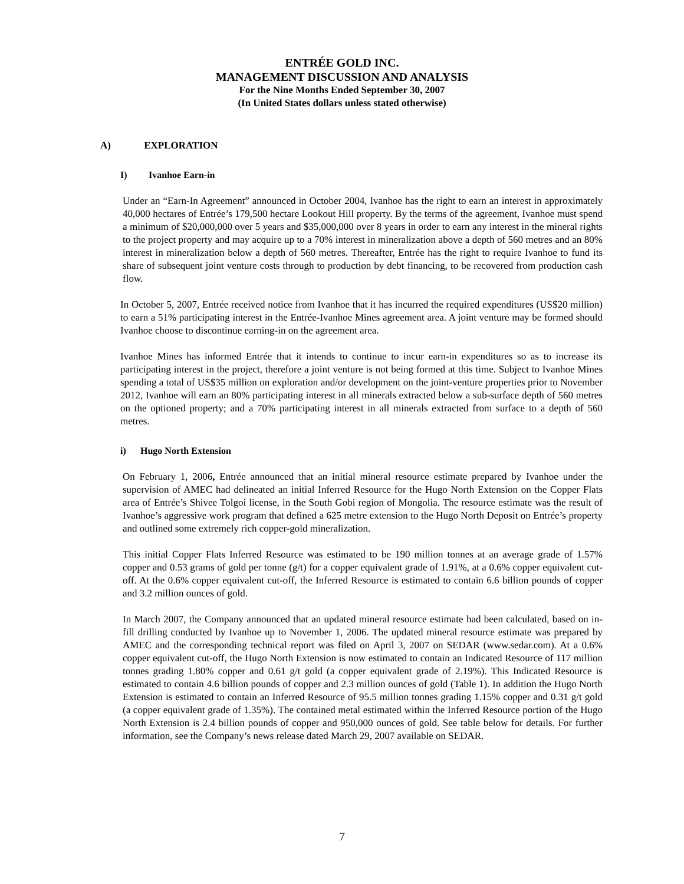ENTRÉE GOLD INC.
MANAGEMENT DISCUSSION AND ANALYSIS
For the Nine Months Ended September 30, 2007
(In United States dollars unless stated otherwise)
A) EXPLORATION
I) Ivanhoe Earn-in
Under an “Earn-In Agreement” announced in October 2004, Ivanhoe has the right to earn an interest in approximately 40,000 hectares of Entrée’s 179,500 hectare Lookout Hill property. By the terms of the agreement, Ivanhoe must spend a minimum of $20,000,000 over 5 years and $35,000,000 over 8 years in order to earn any interest in the mineral rights to the project property and may acquire up to a 70% interest in mineralization above a depth of 560 metres and an 80% interest in mineralization below a depth of 560 metres. Thereafter, Entrée has the right to require Ivanhoe to fund its share of subsequent joint venture costs through to production by debt financing, to be recovered from production cash flow.
In October 5, 2007, Entrée received notice from Ivanhoe that it has incurred the required expenditures (US$20 million) to earn a 51% participating interest in the Entrée-Ivanhoe Mines agreement area. A joint venture may be formed should Ivanhoe choose to discontinue earning-in on the agreement area.
Ivanhoe Mines has informed Entrée that it intends to continue to incur earn-in expenditures so as to increase its participating interest in the project, therefore a joint venture is not being formed at this time. Subject to Ivanhoe Mines spending a total of US$35 million on exploration and/or development on the joint-venture properties prior to November 2012, Ivanhoe will earn an 80% participating interest in all minerals extracted below a sub-surface depth of 560 metres on the optioned property; and a 70% participating interest in all minerals extracted from surface to a depth of 560 metres.
i) Hugo North Extension
On February 1, 2006, Entrée announced that an initial mineral resource estimate prepared by Ivanhoe under the supervision of AMEC had delineated an initial Inferred Resource for the Hugo North Extension on the Copper Flats area of Entrée’s Shivee Tolgoi license, in the South Gobi region of Mongolia. The resource estimate was the result of Ivanhoe’s aggressive work program that defined a 625 metre extension to the Hugo North Deposit on Entrée’s property and outlined some extremely rich copper-gold mineralization.
This initial Copper Flats Inferred Resource was estimated to be 190 million tonnes at an average grade of 1.57% copper and 0.53 grams of gold per tonne (g/t) for a copper equivalent grade of 1.91%, at a 0.6% copper equivalent cut-off. At the 0.6% copper equivalent cut-off, the Inferred Resource is estimated to contain 6.6 billion pounds of copper and 3.2 million ounces of gold.
In March 2007, the Company announced that an updated mineral resource estimate had been calculated, based on in-fill drilling conducted by Ivanhoe up to November 1, 2006. The updated mineral resource estimate was prepared by AMEC and the corresponding technical report was filed on April 3, 2007 on SEDAR (www.sedar.com). At a 0.6% copper equivalent cut-off, the Hugo North Extension is now estimated to contain an Indicated Resource of 117 million tonnes grading 1.80% copper and 0.61 g/t gold (a copper equivalent grade of 2.19%). This Indicated Resource is estimated to contain 4.6 billion pounds of copper and 2.3 million ounces of gold (Table 1). In addition the Hugo North Extension is estimated to contain an Inferred Resource of 95.5 million tonnes grading 1.15% copper and 0.31 g/t gold (a copper equivalent grade of 1.35%). The contained metal estimated within the Inferred Resource portion of the Hugo North Extension is 2.4 billion pounds of copper and 950,000 ounces of gold. See table below for details. For further information, see the Company’s news release dated March 29, 2007 available on SEDAR.
7